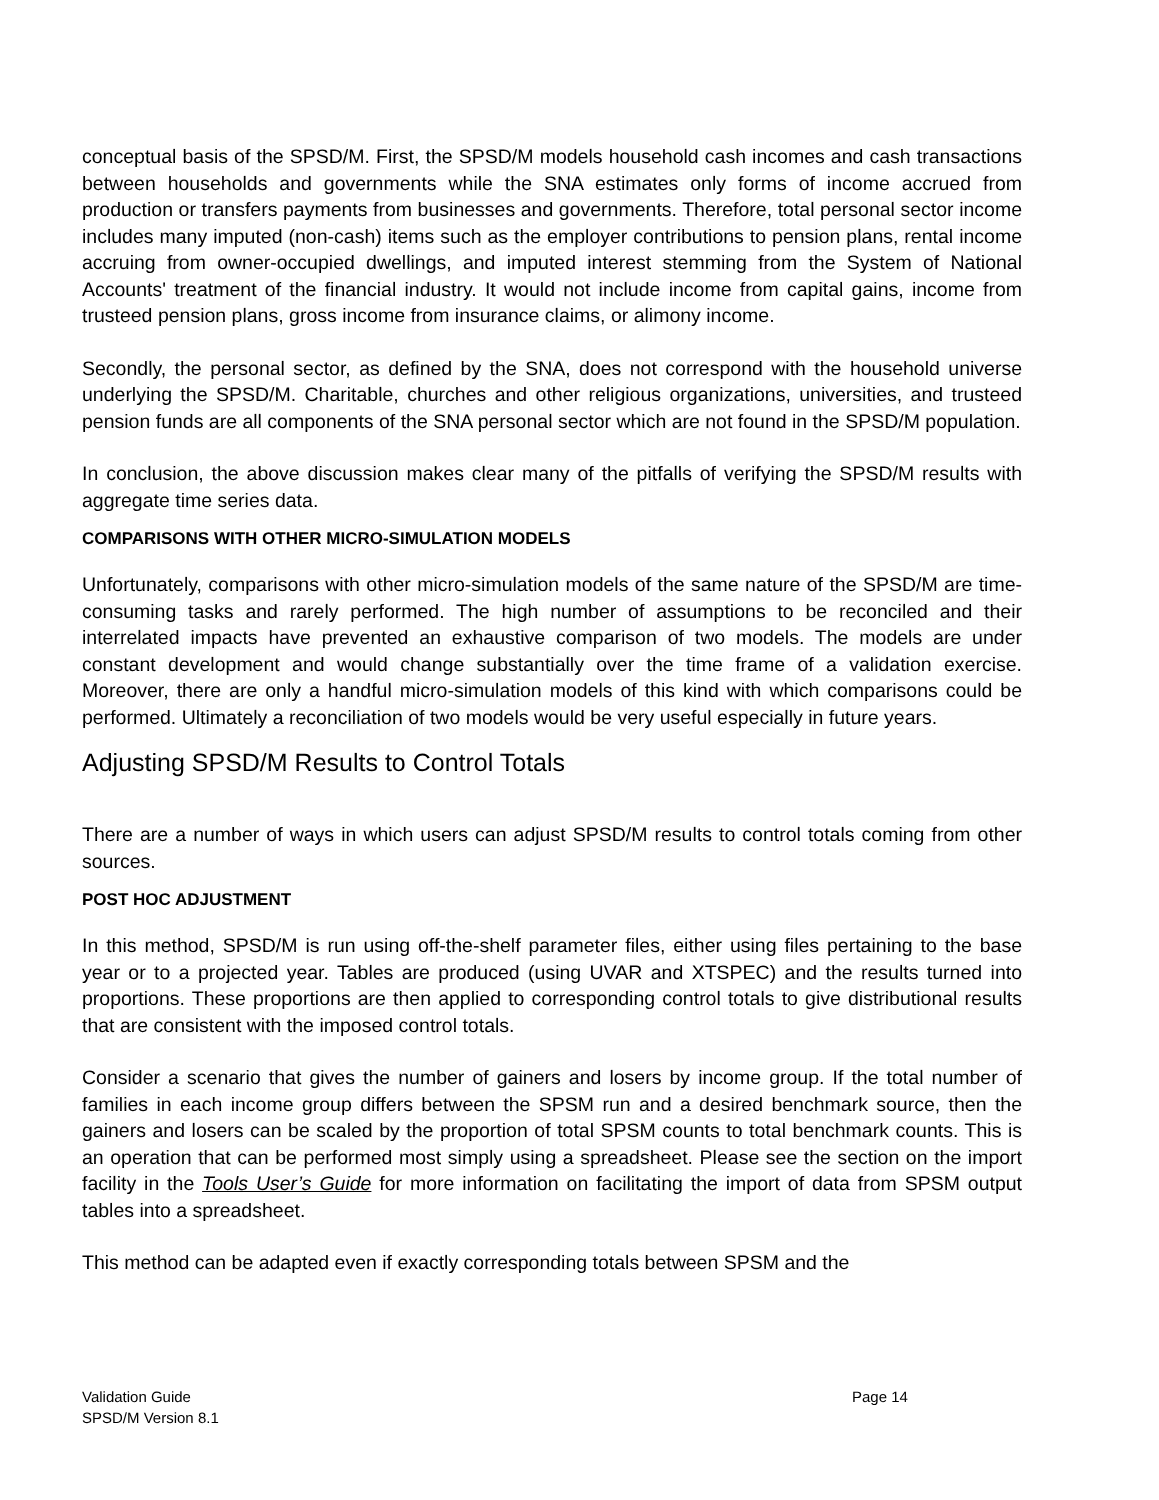conceptual basis of the SPSD/M. First, the SPSD/M models household cash incomes and cash transactions between households and governments while the SNA estimates only forms of income accrued from production or transfers payments from businesses and governments. Therefore, total personal sector income includes many imputed (non-cash) items such as the employer contributions to pension plans, rental income accruing from owner-occupied dwellings, and imputed interest stemming from the System of National Accounts' treatment of the financial industry. It would not include income from capital gains, income from trusteed pension plans, gross income from insurance claims, or alimony income.
Secondly, the personal sector, as defined by the SNA, does not correspond with the household universe underlying the SPSD/M. Charitable, churches and other religious organizations, universities, and trusteed pension funds are all components of the SNA personal sector which are not found in the SPSD/M population.
In conclusion, the above discussion makes clear many of the pitfalls of verifying the SPSD/M results with aggregate time series data.
COMPARISONS WITH OTHER MICRO-SIMULATION MODELS
Unfortunately, comparisons with other micro-simulation models of the same nature of the SPSD/M are time-consuming tasks and rarely performed. The high number of assumptions to be reconciled and their interrelated impacts have prevented an exhaustive comparison of two models. The models are under constant development and would change substantially over the time frame of a validation exercise. Moreover, there are only a handful micro-simulation models of this kind with which comparisons could be performed. Ultimately a reconciliation of two models would be very useful especially in future years.
Adjusting SPSD/M Results to Control Totals
There are a number of ways in which users can adjust SPSD/M results to control totals coming from other sources.
POST HOC ADJUSTMENT
In this method, SPSD/M is run using off-the-shelf parameter files, either using files pertaining to the base year or to a projected year. Tables are produced (using UVAR and XTSPEC) and the results turned into proportions. These proportions are then applied to corresponding control totals to give distributional results that are consistent with the imposed control totals.
Consider a scenario that gives the number of gainers and losers by income group. If the total number of families in each income group differs between the SPSM run and a desired benchmark source, then the gainers and losers can be scaled by the proportion of total SPSM counts to total benchmark counts. This is an operation that can be performed most simply using a spreadsheet. Please see the section on the import facility in the Tools User’s Guide for more information on facilitating the import of data from SPSM output tables into a spreadsheet.
This method can be adapted even if exactly corresponding totals between SPSM and the
Validation Guide Page 14
SPSD/M Version 8.1